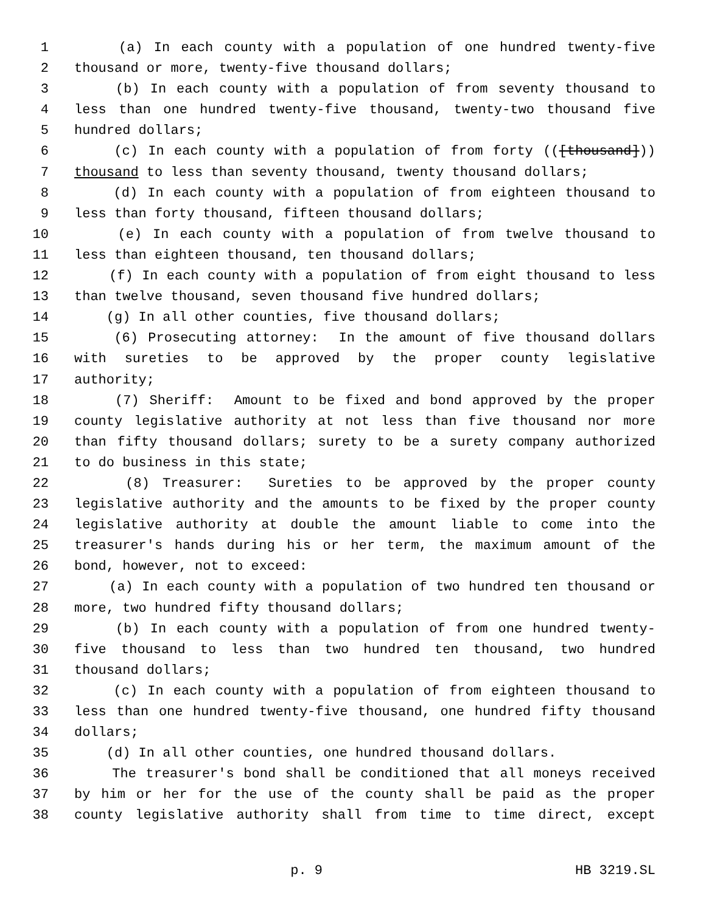1 (a) In each county with a population of one hundred twenty-five
2 thousand or more, twenty-five thousand dollars;
3 (b) In each county with a population of from seventy thousand to
4 less than one hundred twenty-five thousand, twenty-two thousand five
5 hundred dollars;
6 (c) In each county with a population of from forty (([thousand]))
7 thousand to less than seventy thousand, twenty thousand dollars;
8 (d) In each county with a population of from eighteen thousand to
9 less than forty thousand, fifteen thousand dollars;
10 (e) In each county with a population of from twelve thousand to
11 less than eighteen thousand, ten thousand dollars;
12 (f) In each county with a population of from eight thousand to less
13 than twelve thousand, seven thousand five hundred dollars;
14 (g) In all other counties, five thousand dollars;
15 (6) Prosecuting attorney: In the amount of five thousand dollars
16 with sureties to be approved by the proper county legislative
17 authority;
18 (7) Sheriff: Amount to be fixed and bond approved by the proper
19 county legislative authority at not less than five thousand nor more
20 than fifty thousand dollars; surety to be a surety company authorized
21 to do business in this state;
22 (8) Treasurer: Sureties to be approved by the proper county
23 legislative authority and the amounts to be fixed by the proper county
24 legislative authority at double the amount liable to come into the
25 treasurer's hands during his or her term, the maximum amount of the
26 bond, however, not to exceed:
27 (a) In each county with a population of two hundred ten thousand or
28 more, two hundred fifty thousand dollars;
29 (b) In each county with a population of from one hundred twenty-
30 five thousand to less than two hundred ten thousand, two hundred
31 thousand dollars;
32 (c) In each county with a population of from eighteen thousand to
33 less than one hundred twenty-five thousand, one hundred fifty thousand
34 dollars;
35 (d) In all other counties, one hundred thousand dollars.
36 The treasurer's bond shall be conditioned that all moneys received
37 by him or her for the use of the county shall be paid as the proper
38 county legislative authority shall from time to time direct, except
p. 9 HB 3219.SL